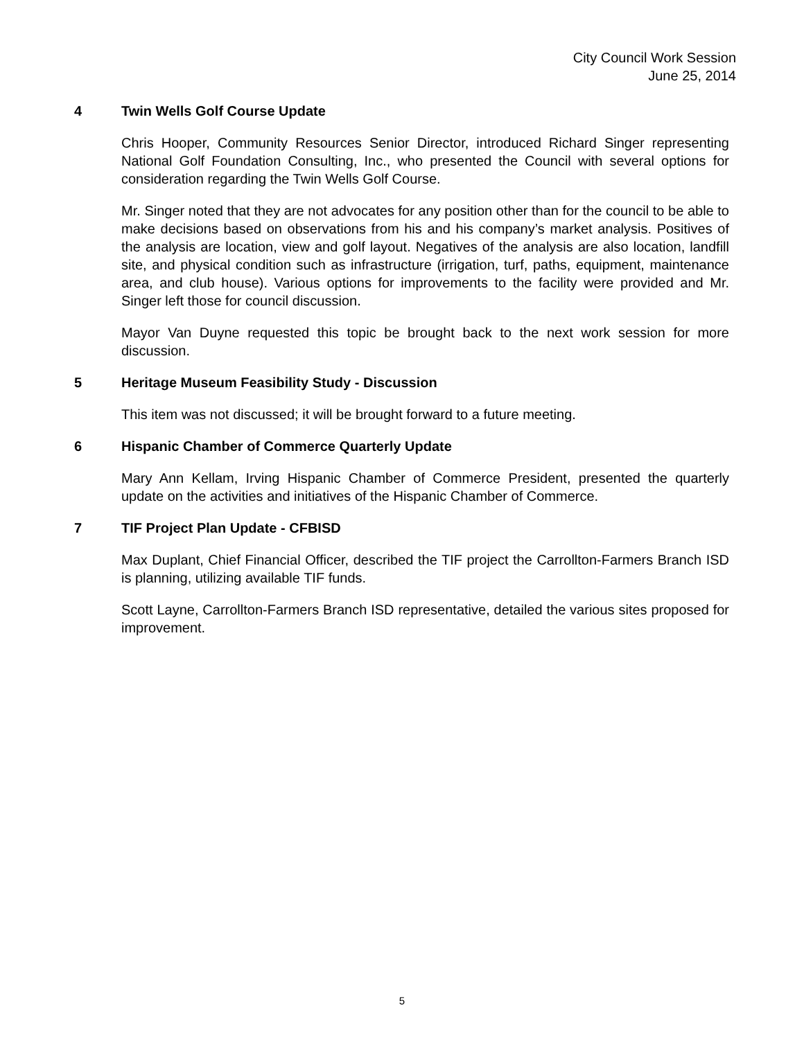City Council Work Session
June 25, 2014
4 Twin Wells Golf Course Update
Chris Hooper, Community Resources Senior Director, introduced Richard Singer representing National Golf Foundation Consulting, Inc., who presented the Council with several options for consideration regarding the Twin Wells Golf Course.
Mr. Singer noted that they are not advocates for any position other than for the council to be able to make decisions based on observations from his and his company’s market analysis. Positives of the analysis are location, view and golf layout. Negatives of the analysis are also location, landfill site, and physical condition such as infrastructure (irrigation, turf, paths, equipment, maintenance area, and club house). Various options for improvements to the facility were provided and Mr. Singer left those for council discussion.
Mayor Van Duyne requested this topic be brought back to the next work session for more discussion.
5 Heritage Museum Feasibility Study - Discussion
This item was not discussed; it will be brought forward to a future meeting.
6 Hispanic Chamber of Commerce Quarterly Update
Mary Ann Kellam, Irving Hispanic Chamber of Commerce President, presented the quarterly update on the activities and initiatives of the Hispanic Chamber of Commerce.
7 TIF Project Plan Update - CFBISD
Max Duplant, Chief Financial Officer, described the TIF project the Carrollton-Farmers Branch ISD is planning, utilizing available TIF funds.
Scott Layne, Carrollton-Farmers Branch ISD representative, detailed the various sites proposed for improvement.
5